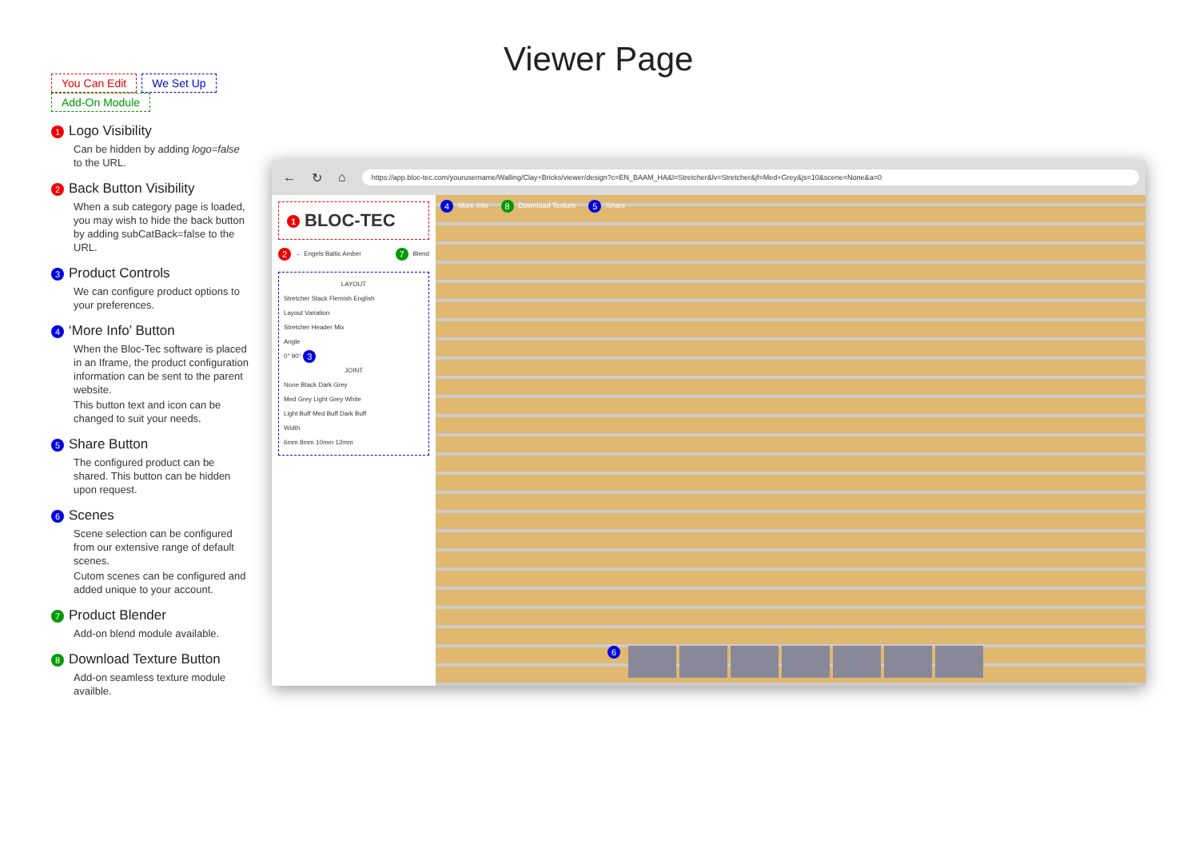Viewer Page
You Can Edit We Set Up Add-On Module
1 Logo Visibility
Can be hidden by adding logo=false to the URL.
2 Back Button Visibility
When a sub category page is loaded, you may wish to hide the back button by adding subCatBack=false to the URL.
3 Product Controls
We can configure product options to your preferences.
4 ‘More Info’ Button
When the Bloc-Tec software is placed in an Iframe, the product configuration information can be sent to the parent website.
This button text and icon can be changed to suit your needs.
5 Share Button
The configured product can be shared. This button can be hidden upon request.
6 Scenes
Scene selection can be configured from our extensive range of default scenes.
Cutom scenes can be configured and added unique to your account.
7 Product Blender
Add-on blend module available.
8 Download Texture Button
Add-on seamless texture module availble.
← ↻ ⌂
https://app.bloc-tec.com/yourusername/Walling/Clay+Bricks/viewer/design?c=EN_BAAM_HA&l=Stretcher&lv=Stretcher&jf=Med+Grey&js=10&scene=None&a=0
1 BLOC-TEC
2 ← Engels Baltic Amber 7 Blend
LAYOUT
Stretcher Stack Flemish English
Layout Variation
Stretcher Header Mix
Angle
0° 90° 3
JOINT
None Black Dark Grey
Med Grey Light Grey White
Light Buff Med Buff Dark Buff
Width
6mm 8mm 10mm 12mm
4 More info 8 Download Texture 5 Share
6